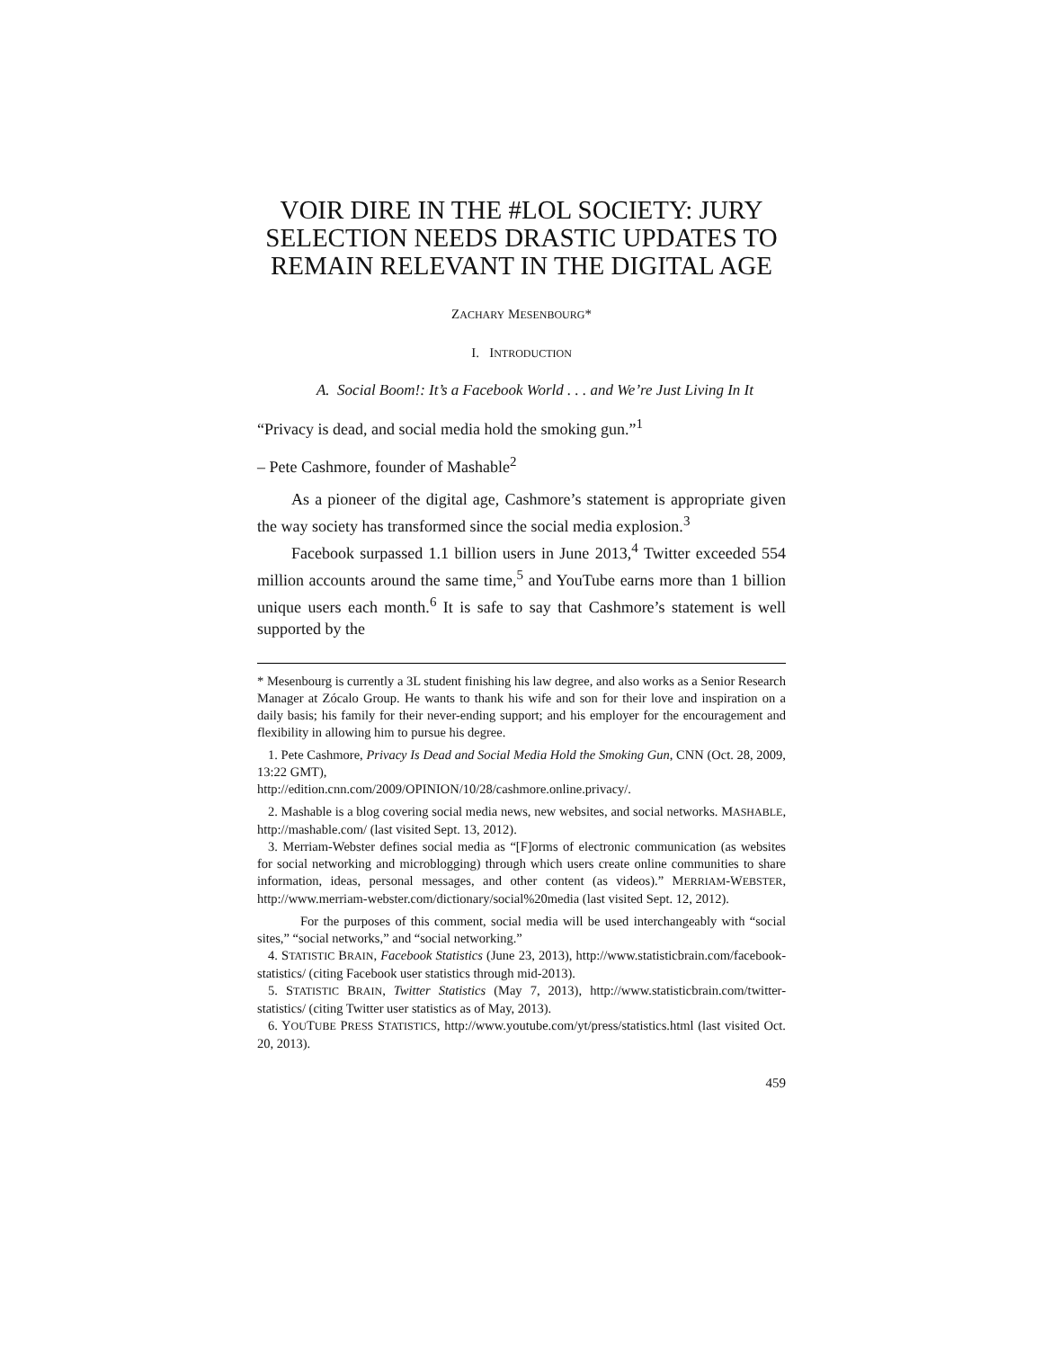VOIR DIRE IN THE #LOL SOCIETY: JURY SELECTION NEEDS DRASTIC UPDATES TO REMAIN RELEVANT IN THE DIGITAL AGE
ZACHARY MESENBOURG*
I. INTRODUCTION
A. Social Boom!: It’s a Facebook World . . . and We’re Just Living In It
“Privacy is dead, and social media hold the smoking gun.”<sup>1</sup>
– Pete Cashmore, founder of Mashable<sup>2</sup>
As a pioneer of the digital age, Cashmore’s statement is appropriate given the way society has transformed since the social media explosion.<sup>3</sup>
Facebook surpassed 1.1 billion users in June 2013,<sup>4</sup> Twitter exceeded 554 million accounts around the same time,<sup>5</sup> and YouTube earns more than 1 billion unique users each month.<sup>6</sup> It is safe to say that Cashmore’s statement is well supported by the
* Mesenbourg is currently a 3L student finishing his law degree, and also works as a Senior Research Manager at Zócalo Group. He wants to thank his wife and son for their love and inspiration on a daily basis; his family for their never-ending support; and his employer for the encouragement and flexibility in allowing him to pursue his degree.
1. Pete Cashmore, Privacy Is Dead and Social Media Hold the Smoking Gun, CNN (Oct. 28, 2009, 13:22 GMT),
http://edition.cnn.com/2009/OPINION/10/28/cashmore.online.privacy/.
2. Mashable is a blog covering social media news, new websites, and social networks. MASHABLE, http://mashable.com/ (last visited Sept. 13, 2012).
3. Merriam-Webster defines social media as “[F]orms of electronic communication (as websites for social networking and microblogging) through which users create online communities to share information, ideas, personal messages, and other content (as videos).” MERRIAM-WEBSTER, http://www.merriam-webster.com/dictionary/social%20media (last visited Sept. 12, 2012).
For the purposes of this comment, social media will be used interchangeably with “social sites,” “social networks,” and “social networking.”
4. STATISTIC BRAIN, Facebook Statistics (June 23, 2013), http://www.statisticbrain.com/facebook-statistics/ (citing Facebook user statistics through mid-2013).
5. STATISTIC BRAIN, Twitter Statistics (May 7, 2013), http://www.statisticbrain.com/twitter-statistics/ (citing Twitter user statistics as of May, 2013).
6. YOUTUBE PRESS STATISTICS, http://www.youtube.com/yt/press/statistics.html (last visited Oct. 20, 2013).
459